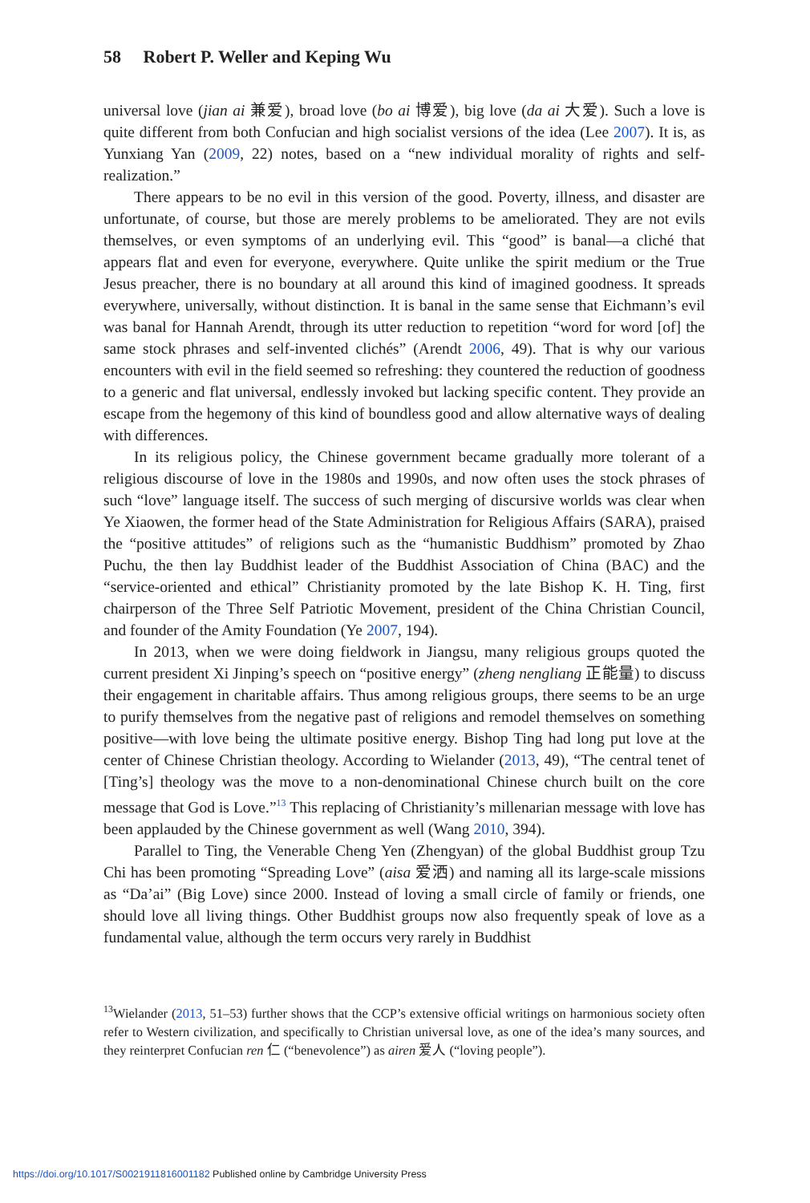58 Robert P. Weller and Keping Wu
universal love (jian ai 兼爱), broad love (bo ai 博爱), big love (da ai 大爱). Such a love is quite different from both Confucian and high socialist versions of the idea (Lee 2007). It is, as Yunxiang Yan (2009, 22) notes, based on a “new individual morality of rights and self-realization.”
There appears to be no evil in this version of the good. Poverty, illness, and disaster are unfortunate, of course, but those are merely problems to be ameliorated. They are not evils themselves, or even symptoms of an underlying evil. This “good” is banal—a cliché that appears flat and even for everyone, everywhere. Quite unlike the spirit medium or the True Jesus preacher, there is no boundary at all around this kind of imagined goodness. It spreads everywhere, universally, without distinction. It is banal in the same sense that Eichmann’s evil was banal for Hannah Arendt, through its utter reduction to repetition “word for word [of] the same stock phrases and self-invented clichés” (Arendt 2006, 49). That is why our various encounters with evil in the field seemed so refreshing: they countered the reduction of goodness to a generic and flat universal, endlessly invoked but lacking specific content. They provide an escape from the hegemony of this kind of boundless good and allow alternative ways of dealing with differences.
In its religious policy, the Chinese government became gradually more tolerant of a religious discourse of love in the 1980s and 1990s, and now often uses the stock phrases of such “love” language itself. The success of such merging of discursive worlds was clear when Ye Xiaowen, the former head of the State Administration for Religious Affairs (SARA), praised the “positive attitudes” of religions such as the “humanistic Buddhism” promoted by Zhao Puchu, the then lay Buddhist leader of the Buddhist Association of China (BAC) and the “service-oriented and ethical” Christianity promoted by the late Bishop K. H. Ting, first chairperson of the Three Self Patriotic Movement, president of the China Christian Council, and founder of the Amity Foundation (Ye 2007, 194).
In 2013, when we were doing fieldwork in Jiangsu, many religious groups quoted the current president Xi Jinping’s speech on “positive energy” (zheng nengliang 正能量) to discuss their engagement in charitable affairs. Thus among religious groups, there seems to be an urge to purify themselves from the negative past of religions and remodel themselves on something positive—with love being the ultimate positive energy. Bishop Ting had long put love at the center of Chinese Christian theology. According to Wielander (2013, 49), “The central tenet of [Ting’s] theology was the move to a non-denominational Chinese church built on the core message that God is Love.”<sup>13</sup> This replacing of Christianity’s millenarian message with love has been applauded by the Chinese government as well (Wang 2010, 394).
Parallel to Ting, the Venerable Cheng Yen (Zhengyan) of the global Buddhist group Tzu Chi has been promoting “Spreading Love” (aisa 爱洒) and naming all its large-scale missions as “Da’ai” (Big Love) since 2000. Instead of loving a small circle of family or friends, one should love all living things. Other Buddhist groups now also frequently speak of love as a fundamental value, although the term occurs very rarely in Buddhist
<sup>13</sup> Wielander (2013, 51–53) further shows that the CCP’s extensive official writings on harmonious society often refer to Western civilization, and specifically to Christian universal love, as one of the idea’s many sources, and they reinterpret Confucian ren 仁 (“benevolence”) as airen 爱人 (“loving people”).
https://doi.org/10.1017/S0021911816001182 Published online by Cambridge University Press